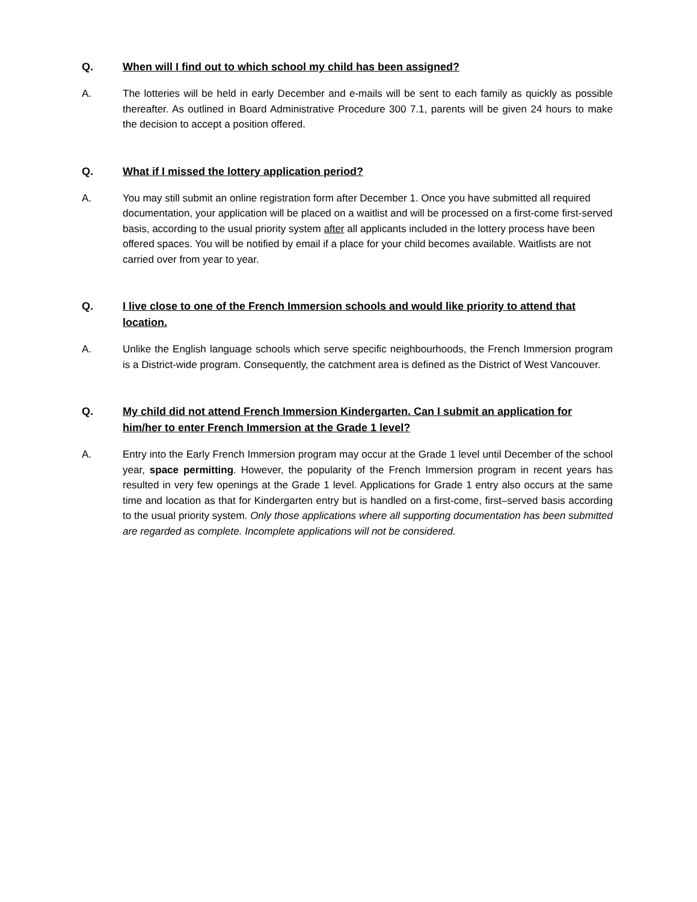Q. When will I find out to which school my child has been assigned?
A. The lotteries will be held in early December and e-mails will be sent to each family as quickly as possible thereafter. As outlined in Board Administrative Procedure 300 7.1, parents will be given 24 hours to make the decision to accept a position offered.
Q. What if I missed the lottery application period?
A. You may still submit an online registration form after December 1. Once you have submitted all required documentation, your application will be placed on a waitlist and will be processed on a first-come first-served basis, according to the usual priority system after all applicants included in the lottery process have been offered spaces. You will be notified by email if a place for your child becomes available. Waitlists are not carried over from year to year.
Q. I live close to one of the French Immersion schools and would like priority to attend that location.
A. Unlike the English language schools which serve specific neighbourhoods, the French Immersion program is a District-wide program. Consequently, the catchment area is defined as the District of West Vancouver.
Q. My child did not attend French Immersion Kindergarten. Can I submit an application for him/her to enter French Immersion at the Grade 1 level?
A. Entry into the Early French Immersion program may occur at the Grade 1 level until December of the school year, space permitting. However, the popularity of the French Immersion program in recent years has resulted in very few openings at the Grade 1 level. Applications for Grade 1 entry also occurs at the same time and location as that for Kindergarten entry but is handled on a first-come, first–served basis according to the usual priority system. Only those applications where all supporting documentation has been submitted are regarded as complete. Incomplete applications will not be considered.